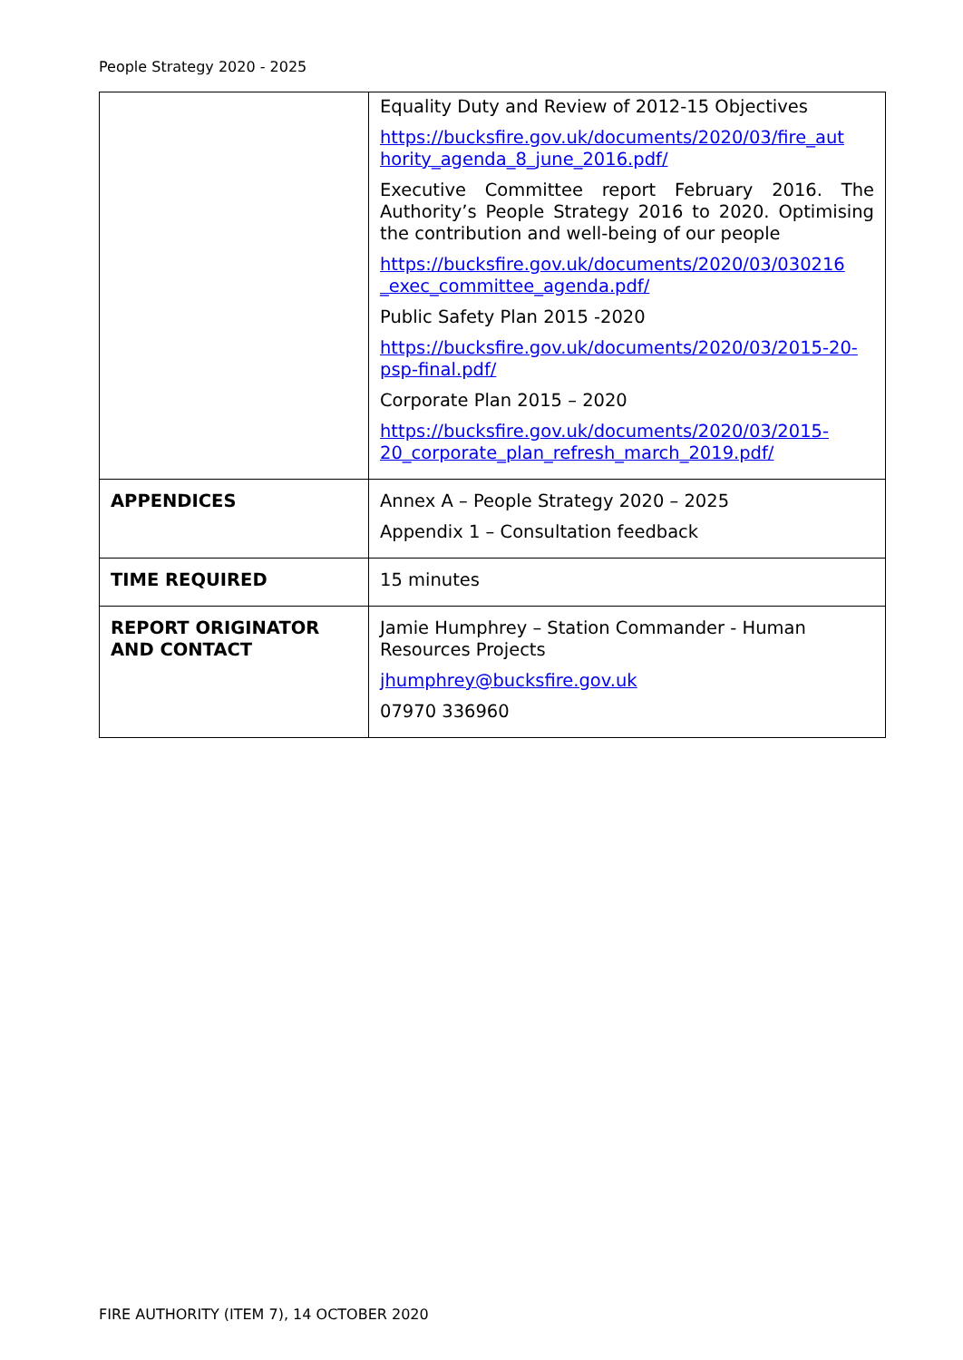People Strategy 2020 - 2025
| | Equality Duty and Review of 2012-15 Objectives https://bucksfire.gov.uk/documents/2020/03/fire_aut hority_agenda_8_june_2016.pdf/ Executive Committee report February 2016. The Authority’s People Strategy 2016 to 2020. Optimising the contribution and well-being of our people https://bucksfire.gov.uk/documents/2020/03/030216 _exec_committee_agenda.pdf/ Public Safety Plan 2015 -2020 https://bucksfire.gov.uk/documents/2020/03/2015-20-psp-final.pdf/ Corporate Plan 2015 – 2020 https://bucksfire.gov.uk/documents/2020/03/2015-20_corporate_plan_refresh_march_2019.pdf/ |
| APPENDICES | Annex A – People Strategy 2020 – 2025 Appendix 1 – Consultation feedback |
| TIME REQUIRED | 15 minutes |
| REPORT ORIGINATOR AND CONTACT | Jamie Humphrey – Station Commander - Human Resources Projects jhumphrey@bucksfire.gov.uk 07970 336960 |
FIRE AUTHORITY (ITEM 7), 14 OCTOBER 2020